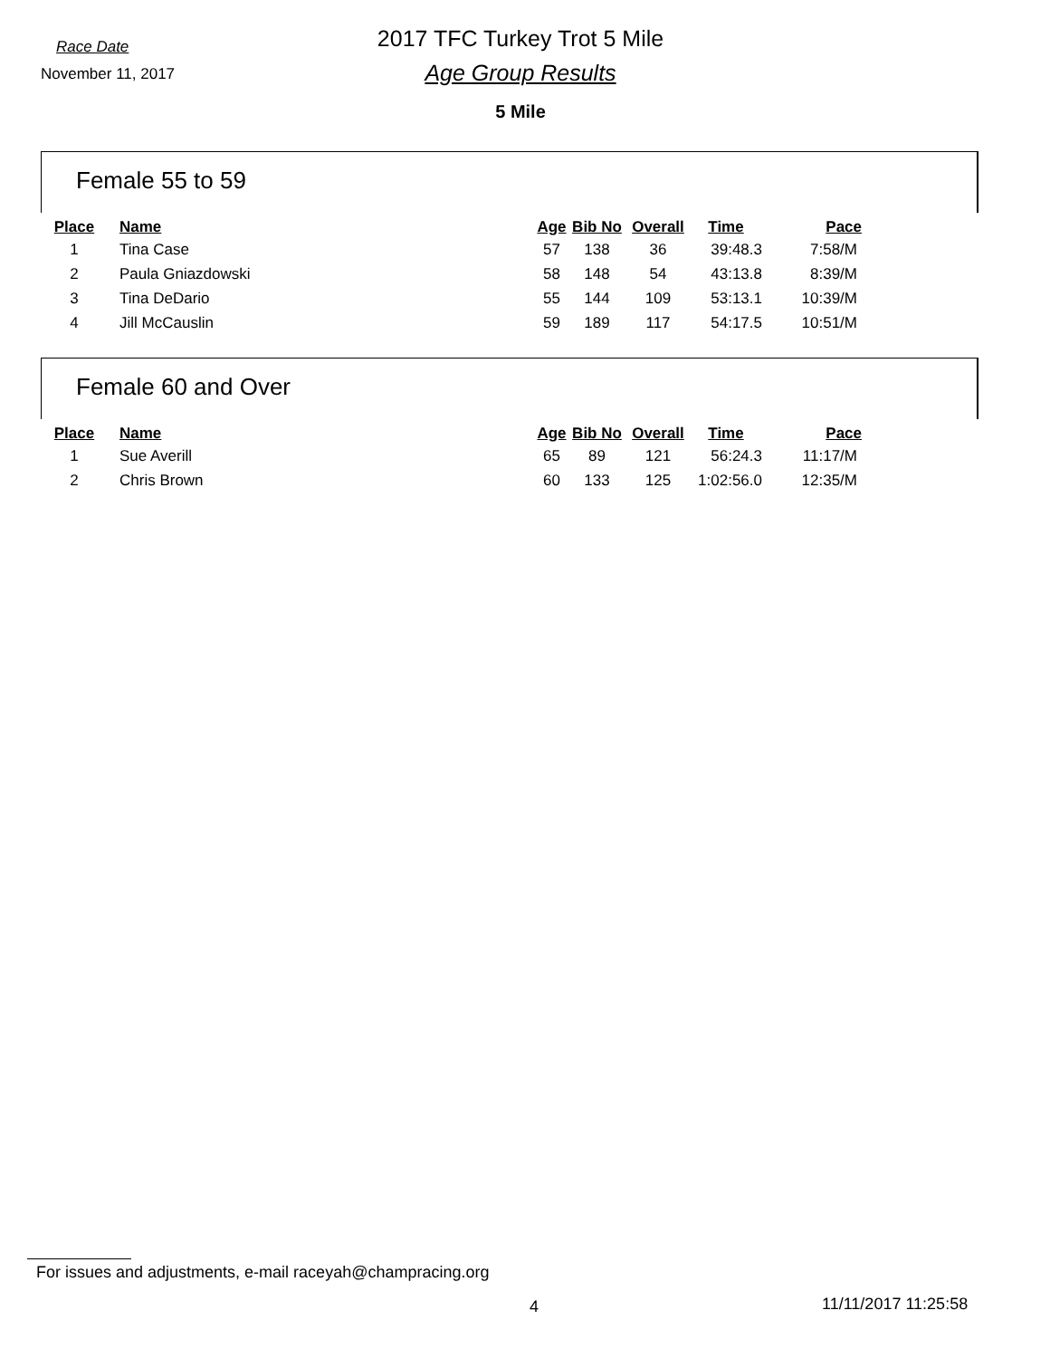Race Date
2017 TFC Turkey Trot 5 Mile
November 11, 2017
Age Group Results
5 Mile
Female 55 to 59
| Place | Name | Age | Bib No | Overall | Time | Pace |
| --- | --- | --- | --- | --- | --- | --- |
| 1 | Tina Case | 57 | 138 | 36 | 39:48.3 | 7:58/M |
| 2 | Paula Gniazdowski | 58 | 148 | 54 | 43:13.8 | 8:39/M |
| 3 | Tina DeDario | 55 | 144 | 109 | 53:13.1 | 10:39/M |
| 4 | Jill McCauslin | 59 | 189 | 117 | 54:17.5 | 10:51/M |
Female 60 and Over
| Place | Name | Age | Bib No | Overall | Time | Pace |
| --- | --- | --- | --- | --- | --- | --- |
| 1 | Sue Averill | 65 | 89 | 121 | 56:24.3 | 11:17/M |
| 2 | Chris Brown | 60 | 133 | 125 | 1:02:56.0 | 12:35/M |
For issues and adjustments, e-mail raceyah@champracing.org
4 11/11/2017 11:25:58